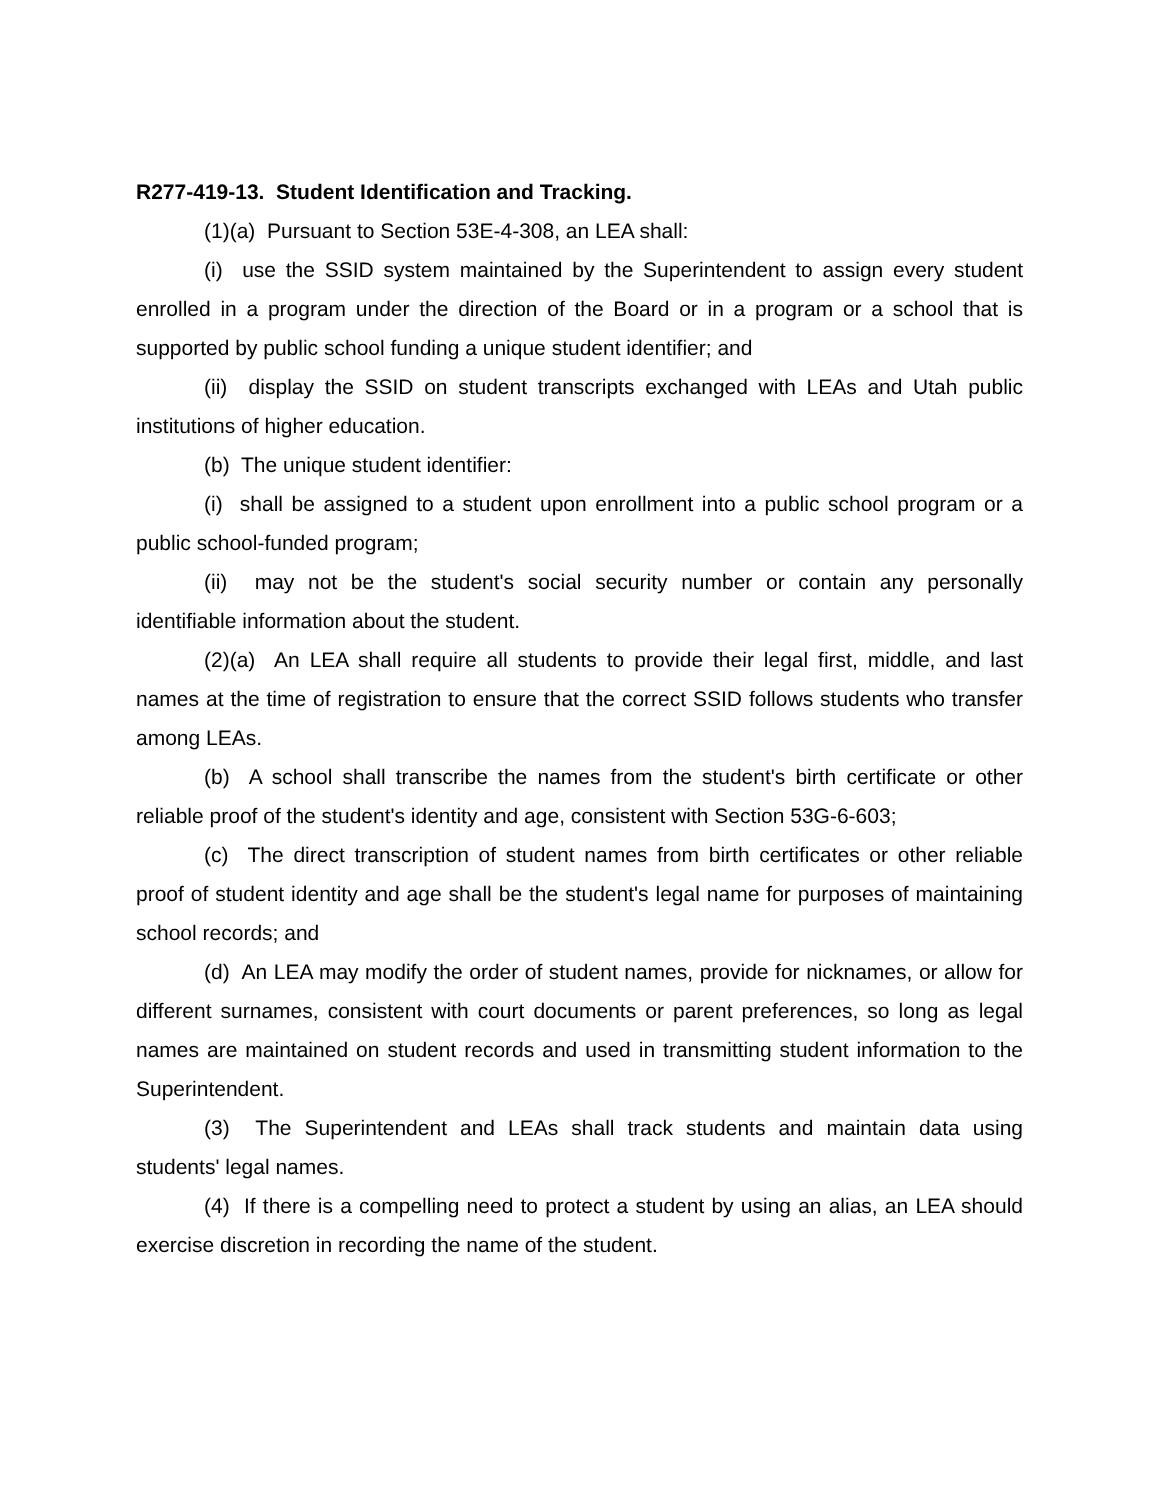R277-419-13. Student Identification and Tracking.
(1)(a) Pursuant to Section 53E-4-308, an LEA shall:
(i) use the SSID system maintained by the Superintendent to assign every student enrolled in a program under the direction of the Board or in a program or a school that is supported by public school funding a unique student identifier; and
(ii) display the SSID on student transcripts exchanged with LEAs and Utah public institutions of higher education.
(b) The unique student identifier:
(i) shall be assigned to a student upon enrollment into a public school program or a public school-funded program;
(ii) may not be the student's social security number or contain any personally identifiable information about the student.
(2)(a) An LEA shall require all students to provide their legal first, middle, and last names at the time of registration to ensure that the correct SSID follows students who transfer among LEAs.
(b) A school shall transcribe the names from the student's birth certificate or other reliable proof of the student's identity and age, consistent with Section 53G-6-603;
(c) The direct transcription of student names from birth certificates or other reliable proof of student identity and age shall be the student's legal name for purposes of maintaining school records; and
(d) An LEA may modify the order of student names, provide for nicknames, or allow for different surnames, consistent with court documents or parent preferences, so long as legal names are maintained on student records and used in transmitting student information to the Superintendent.
(3) The Superintendent and LEAs shall track students and maintain data using students' legal names.
(4) If there is a compelling need to protect a student by using an alias, an LEA should exercise discretion in recording the name of the student.